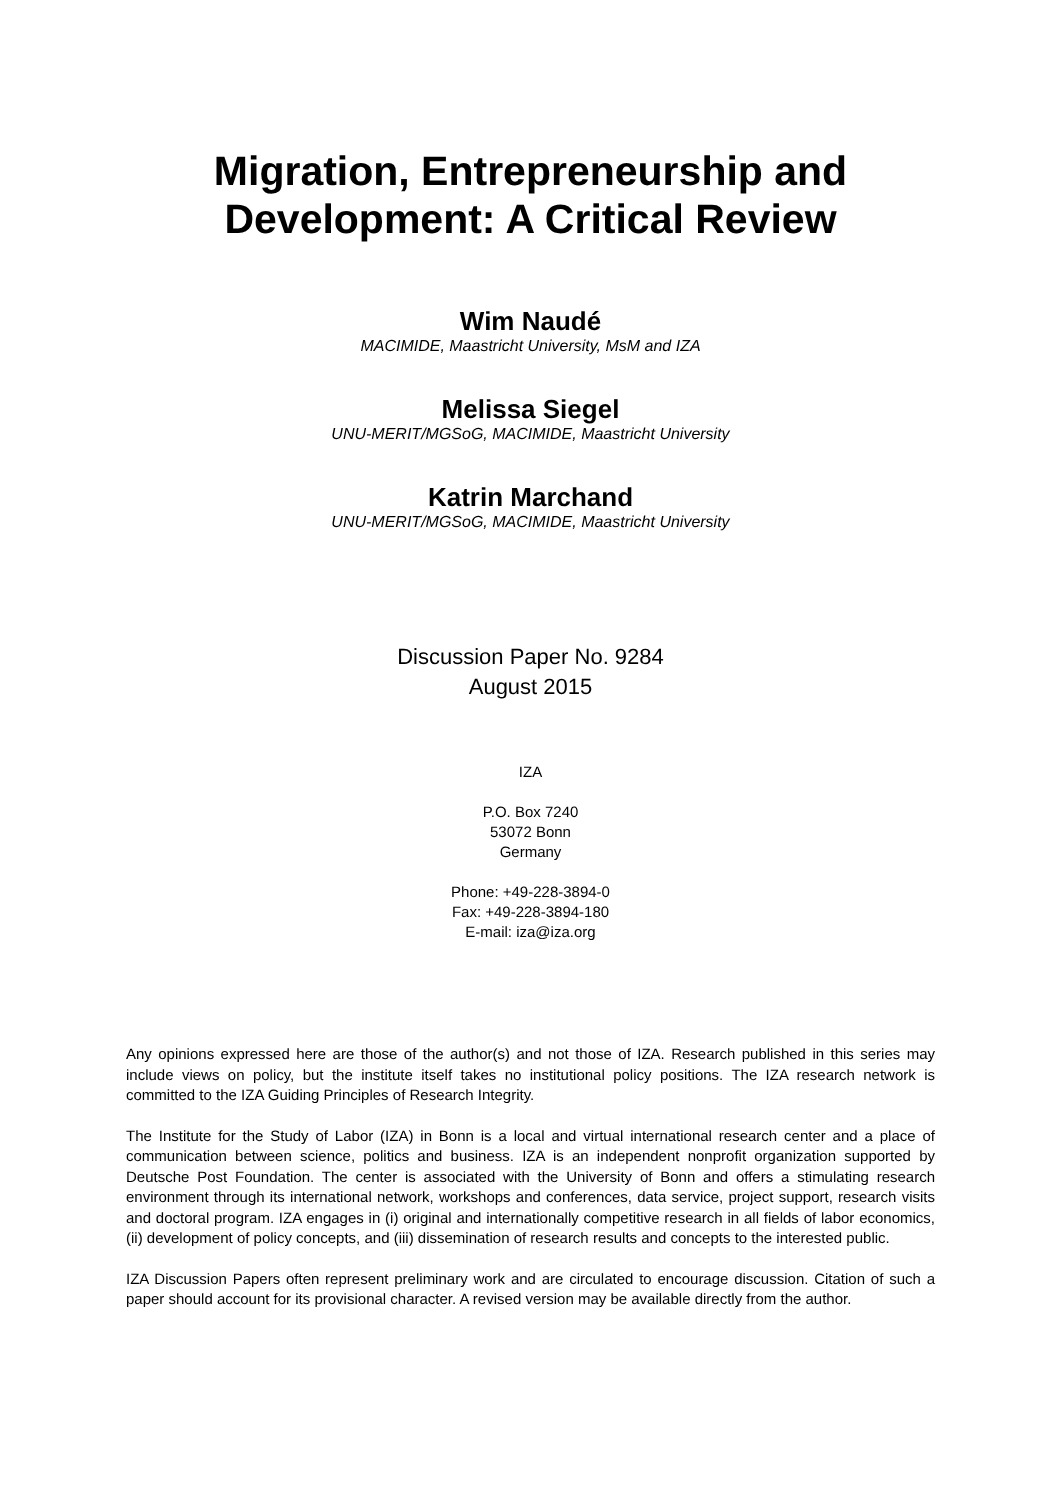Migration, Entrepreneurship and
Development: A Critical Review
Wim Naudé
MACIMIDE, Maastricht University, MsM and IZA
Melissa Siegel
UNU-MERIT/MGSoG, MACIMIDE, Maastricht University
Katrin Marchand
UNU-MERIT/MGSoG, MACIMIDE, Maastricht University
Discussion Paper No. 9284
August 2015
IZA
P.O. Box 7240
53072 Bonn
Germany
Phone: +49-228-3894-0
Fax: +49-228-3894-180
E-mail: iza@iza.org
Any opinions expressed here are those of the author(s) and not those of IZA. Research published in this series may include views on policy, but the institute itself takes no institutional policy positions. The IZA research network is committed to the IZA Guiding Principles of Research Integrity.
The Institute for the Study of Labor (IZA) in Bonn is a local and virtual international research center and a place of communication between science, politics and business. IZA is an independent nonprofit organization supported by Deutsche Post Foundation. The center is associated with the University of Bonn and offers a stimulating research environment through its international network, workshops and conferences, data service, project support, research visits and doctoral program. IZA engages in (i) original and internationally competitive research in all fields of labor economics, (ii) development of policy concepts, and (iii) dissemination of research results and concepts to the interested public.
IZA Discussion Papers often represent preliminary work and are circulated to encourage discussion. Citation of such a paper should account for its provisional character. A revised version may be available directly from the author.